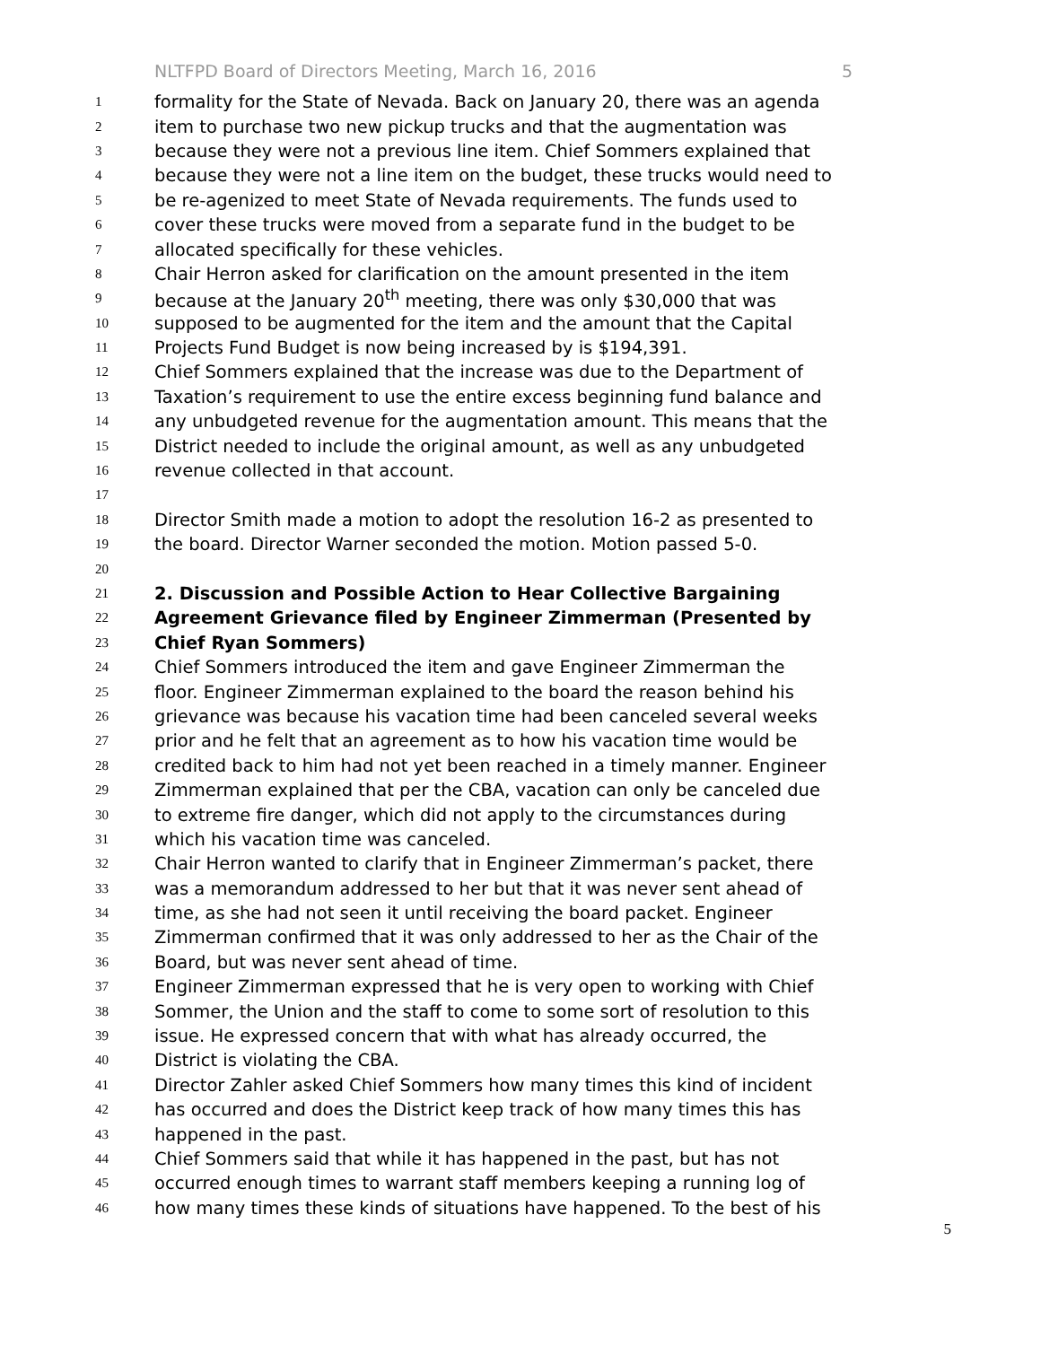NLTFPD Board of Directors Meeting, March 16, 2016 5
1 formality for the State of Nevada. Back on January 20, there was an agenda
2 item to purchase two new pickup trucks and that the augmentation was
3 because they were not a previous line item. Chief Sommers explained that
4 because they were not a line item on the budget, these trucks would need to
5 be re-agenized to meet State of Nevada requirements. The funds used to
6 cover these trucks were moved from a separate fund in the budget to be
7 allocated specifically for these vehicles.
8 Chair Herron asked for clarification on the amount presented in the item
9 because at the January 20<sup>th</sup> meeting, there was only $30,000 that was
10 supposed to be augmented for the item and the amount that the Capital
11 Projects Fund Budget is now being increased by is $194,391.
12 Chief Sommers explained that the increase was due to the Department of
13 Taxation’s requirement to use the entire excess beginning fund balance and
14 any unbudgeted revenue for the augmentation amount. This means that the
15 District needed to include the original amount, as well as any unbudgeted
16 revenue collected in that account.
17
18 Director Smith made a motion to adopt the resolution 16-2 as presented to
19 the board. Director Warner seconded the motion. Motion passed 5-0.
20
21 2. Discussion and Possible Action to Hear Collective Bargaining
22 Agreement Grievance filed by Engineer Zimmerman (Presented by
23 Chief Ryan Sommers)
24 Chief Sommers introduced the item and gave Engineer Zimmerman the
25 floor. Engineer Zimmerman explained to the board the reason behind his
26 grievance was because his vacation time had been canceled several weeks
27 prior and he felt that an agreement as to how his vacation time would be
28 credited back to him had not yet been reached in a timely manner. Engineer
29 Zimmerman explained that per the CBA, vacation can only be canceled due
30 to extreme fire danger, which did not apply to the circumstances during
31 which his vacation time was canceled.
32 Chair Herron wanted to clarify that in Engineer Zimmerman’s packet, there
33 was a memorandum addressed to her but that it was never sent ahead of
34 time, as she had not seen it until receiving the board packet. Engineer
35 Zimmerman confirmed that it was only addressed to her as the Chair of the
36 Board, but was never sent ahead of time.
37 Engineer Zimmerman expressed that he is very open to working with Chief
38 Sommer, the Union and the staff to come to some sort of resolution to this
39 issue. He expressed concern that with what has already occurred, the
40 District is violating the CBA.
41 Director Zahler asked Chief Sommers how many times this kind of incident
42 has occurred and does the District keep track of how many times this has
43 happened in the past.
44 Chief Sommers said that while it has happened in the past, but has not
45 occurred enough times to warrant staff members keeping a running log of
46 how many times these kinds of situations have happened. To the best of his
5